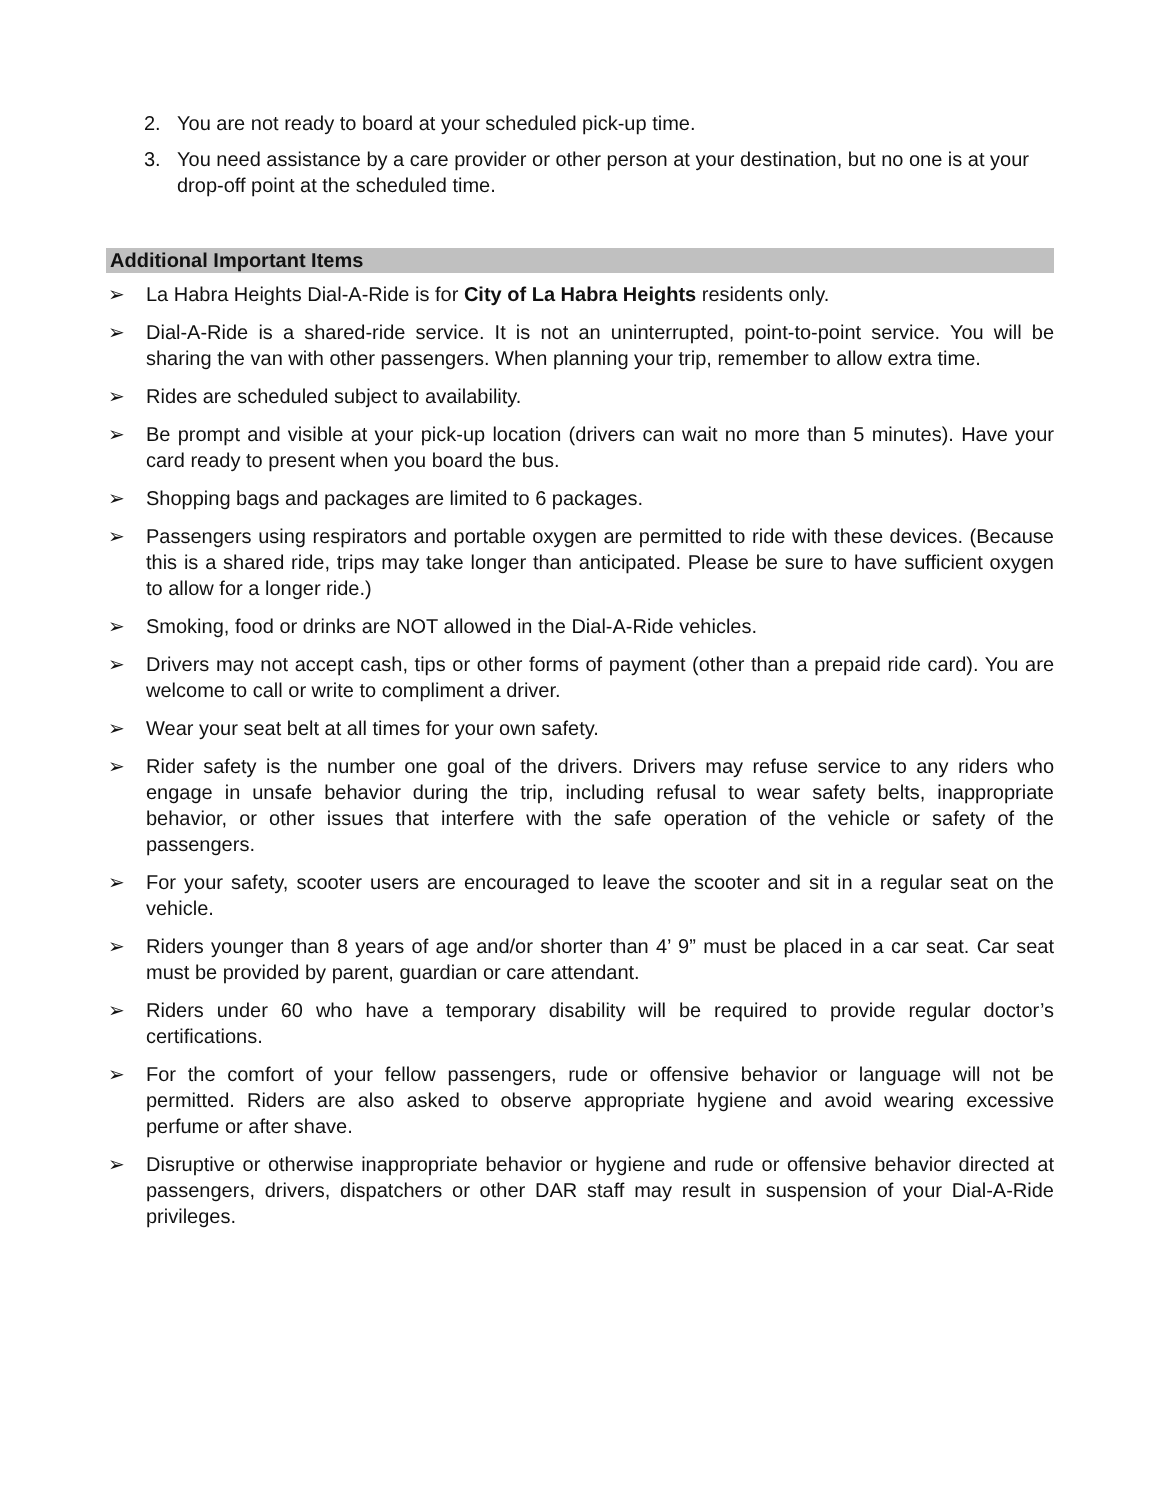2. You are not ready to board at your scheduled pick-up time.
3. You need assistance by a care provider or other person at your destination, but no one is at your drop-off point at the scheduled time.
Additional Important Items
➢ La Habra Heights Dial-A-Ride is for City of La Habra Heights residents only.
➢ Dial-A-Ride is a shared-ride service. It is not an uninterrupted, point-to-point service. You will be sharing the van with other passengers. When planning your trip, remember to allow extra time.
➢ Rides are scheduled subject to availability.
➢ Be prompt and visible at your pick-up location (drivers can wait no more than 5 minutes). Have your card ready to present when you board the bus.
➢ Shopping bags and packages are limited to 6 packages.
➢ Passengers using respirators and portable oxygen are permitted to ride with these devices. (Because this is a shared ride, trips may take longer than anticipated. Please be sure to have sufficient oxygen to allow for a longer ride.)
➢ Smoking, food or drinks are NOT allowed in the Dial-A-Ride vehicles.
➢ Drivers may not accept cash, tips or other forms of payment (other than a prepaid ride card). You are welcome to call or write to compliment a driver.
➢ Wear your seat belt at all times for your own safety.
➢ Rider safety is the number one goal of the drivers. Drivers may refuse service to any riders who engage in unsafe behavior during the trip, including refusal to wear safety belts, inappropriate behavior, or other issues that interfere with the safe operation of the vehicle or safety of the passengers.
➢ For your safety, scooter users are encouraged to leave the scooter and sit in a regular seat on the vehicle.
➢ Riders younger than 8 years of age and/or shorter than 4’ 9” must be placed in a car seat. Car seat must be provided by parent, guardian or care attendant.
➢ Riders under 60 who have a temporary disability will be required to provide regular doctor’s certifications.
➢ For the comfort of your fellow passengers, rude or offensive behavior or language will not be permitted. Riders are also asked to observe appropriate hygiene and avoid wearing excessive perfume or after shave.
➢ Disruptive or otherwise inappropriate behavior or hygiene and rude or offensive behavior directed at passengers, drivers, dispatchers or other DAR staff may result in suspension of your Dial-A-Ride privileges.